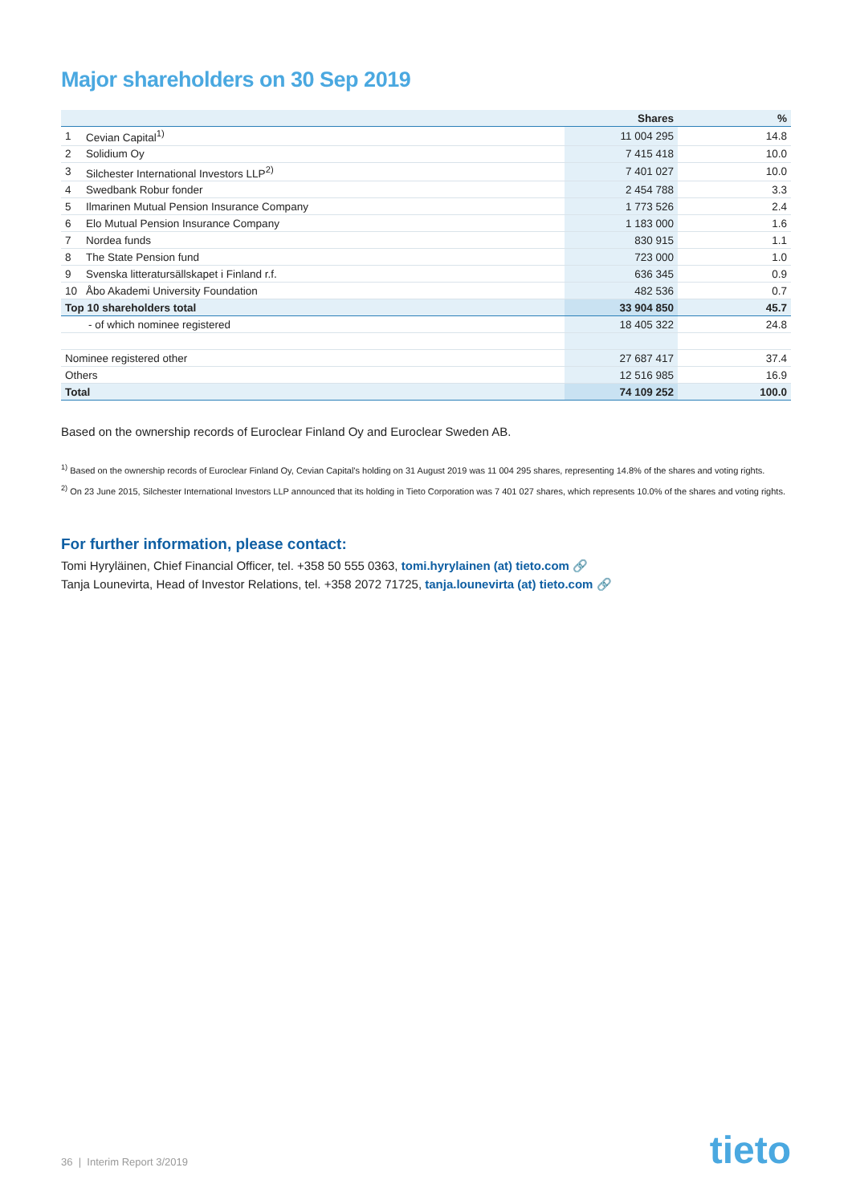Major shareholders on 30 Sep 2019
| | | Shares | % |
| --- | --- | --- | --- |
| 1 | Cevian Capital<sup>1)</sup> | 11 004 295 | 14.8 |
| 2 | Solidium Oy | 7 415 418 | 10.0 |
| 3 | Silchester International Investors LLP<sup>2)</sup> | 7 401 027 | 10.0 |
| 4 | Swedbank Robur fonder | 2 454 788 | 3.3 |
| 5 | Ilmarinen Mutual Pension Insurance Company | 1 773 526 | 2.4 |
| 6 | Elo Mutual Pension Insurance Company | 1 183 000 | 1.6 |
| 7 | Nordea funds | 830 915 | 1.1 |
| 8 | The State Pension fund | 723 000 | 1.0 |
| 9 | Svenska litteratursällskapet i Finland r.f. | 636 345 | 0.9 |
| 10 | Åbo Akademi University Foundation | 482 536 | 0.7 |
| Top 10 shareholders total | | 33 904 850 | 45.7 |
| - of which nominee registered | | 18 405 322 | 24.8 |
| Nominee registered other | | 27 687 417 | 37.4 |
| Others | | 12 516 985 | 16.9 |
| Total | | 74 109 252 | 100.0 |
Based on the ownership records of Euroclear Finland Oy and Euroclear Sweden AB.
<sup>1)</sup> Based on the ownership records of Euroclear Finland Oy, Cevian Capital's holding on 31 August 2019 was 11 004 295 shares, representing 14.8% of the shares and voting rights.
<sup>2)</sup> On 23 June 2015, Silchester International Investors LLP announced that its holding in Tieto Corporation was 7 401 027 shares, which represents 10.0% of the shares and voting rights.
For further information, please contact:
Tomi Hyryläinen, Chief Financial Officer, tel. +358 50 555 0363, tomi.hyrylainen (at) tieto.com 🔗
Tanja Lounevirta, Head of Investor Relations, tel. +358 2072 71725, tanja.lounevirta (at) tieto.com 🔗
36 | Interim Report 3/2019 tieto